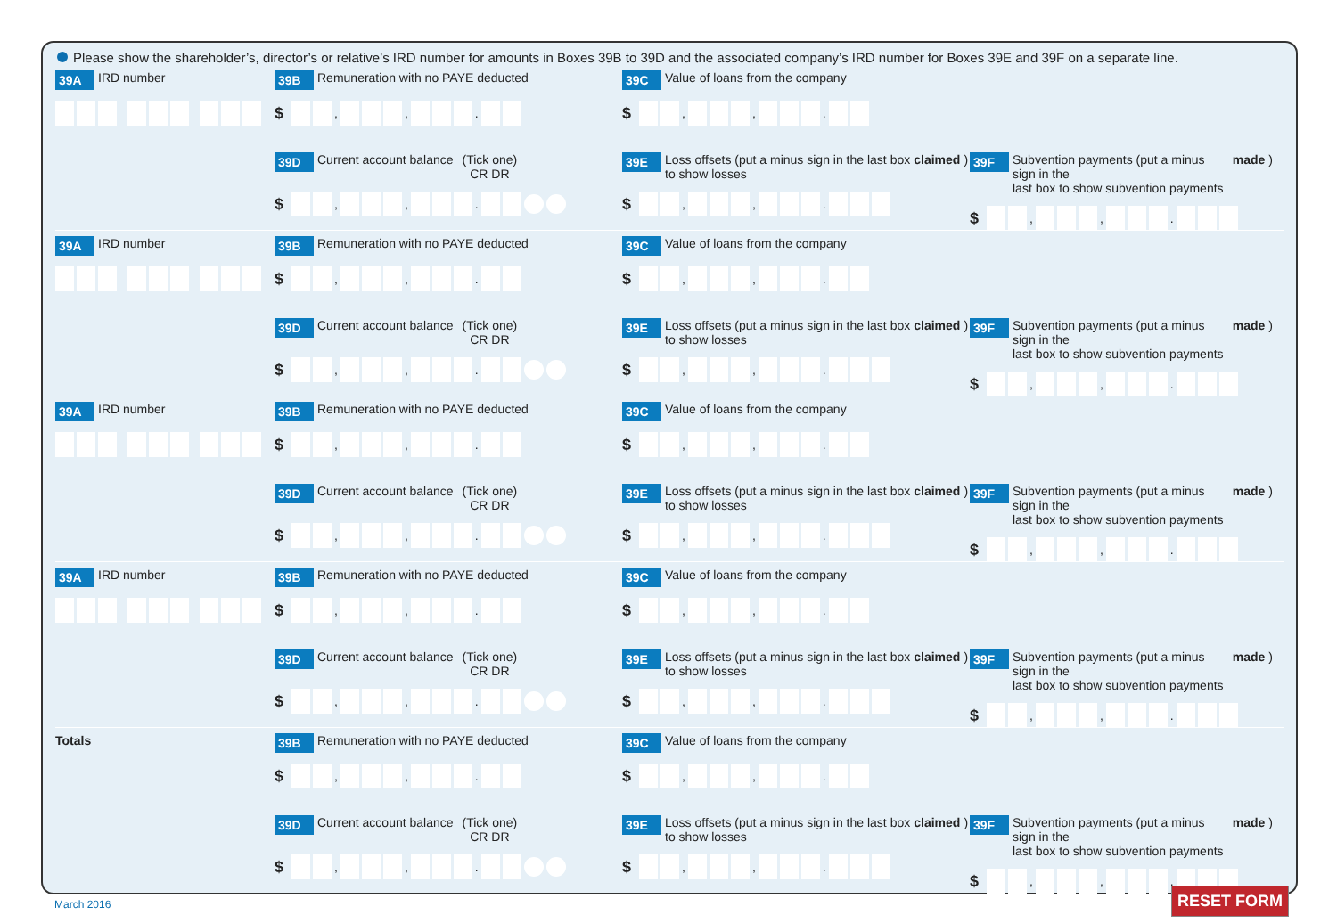Please show the shareholder’s, director’s or relative’s IRD number for amounts in Boxes 39B to 39D and the associated company’s IRD number for Boxes 39E and 39F on a separate line.
39A IRD number
39B Remuneration with no PAYE deducted
$ , , .
39C Value of loans from the company
$ , , .
39D Current account balance (Tick one)
CR DR
$ , , .
39E Loss offsets (put a minus sign in the last box
to show losses claimed)
$ , , .
39F Subvention payments (put a minus sign in the
last box to show subvention payments made)
$ , , .
39A IRD number
39B Remuneration with no PAYE deducted
$ , , .
39C Value of loans from the company
$ , , .
39D Current account balance (Tick one)
CR DR
$ , , .
39E Loss offsets (put a minus sign in the last box
to show losses claimed)
$ , , .
39F Subvention payments (put a minus sign in the
last box to show subvention payments made)
$ , , .
39A IRD number
39B Remuneration with no PAYE deducted
$ , , .
39C Value of loans from the company
$ , , .
39D Current account balance (Tick one)
CR DR
$ , , .
39E Loss offsets (put a minus sign in the last box
to show losses claimed)
$ , , .
39F Subvention payments (put a minus sign in the
last box to show subvention payments made)
$ , , .
39A IRD number
39B Remuneration with no PAYE deducted
$ , , .
39C Value of loans from the company
$ , , .
39D Current account balance (Tick one)
CR DR
$ , , .
39E Loss offsets (put a minus sign in the last box
to show losses claimed)
$ , , .
39F Subvention payments (put a minus sign in the
last box to show subvention payments made)
$ , , .
Totals
39B Remuneration with no PAYE deducted
$ , , .
39C Value of loans from the company
$ , , .
39D Current account balance (Tick one)
CR DR
$ , , .
39E Loss offsets (put a minus sign in the last box
to show losses claimed)
$ , , .
39F Subvention payments (put a minus sign in the
last box to show subvention payments made)
$ , , .
March 2016 RESET FORM